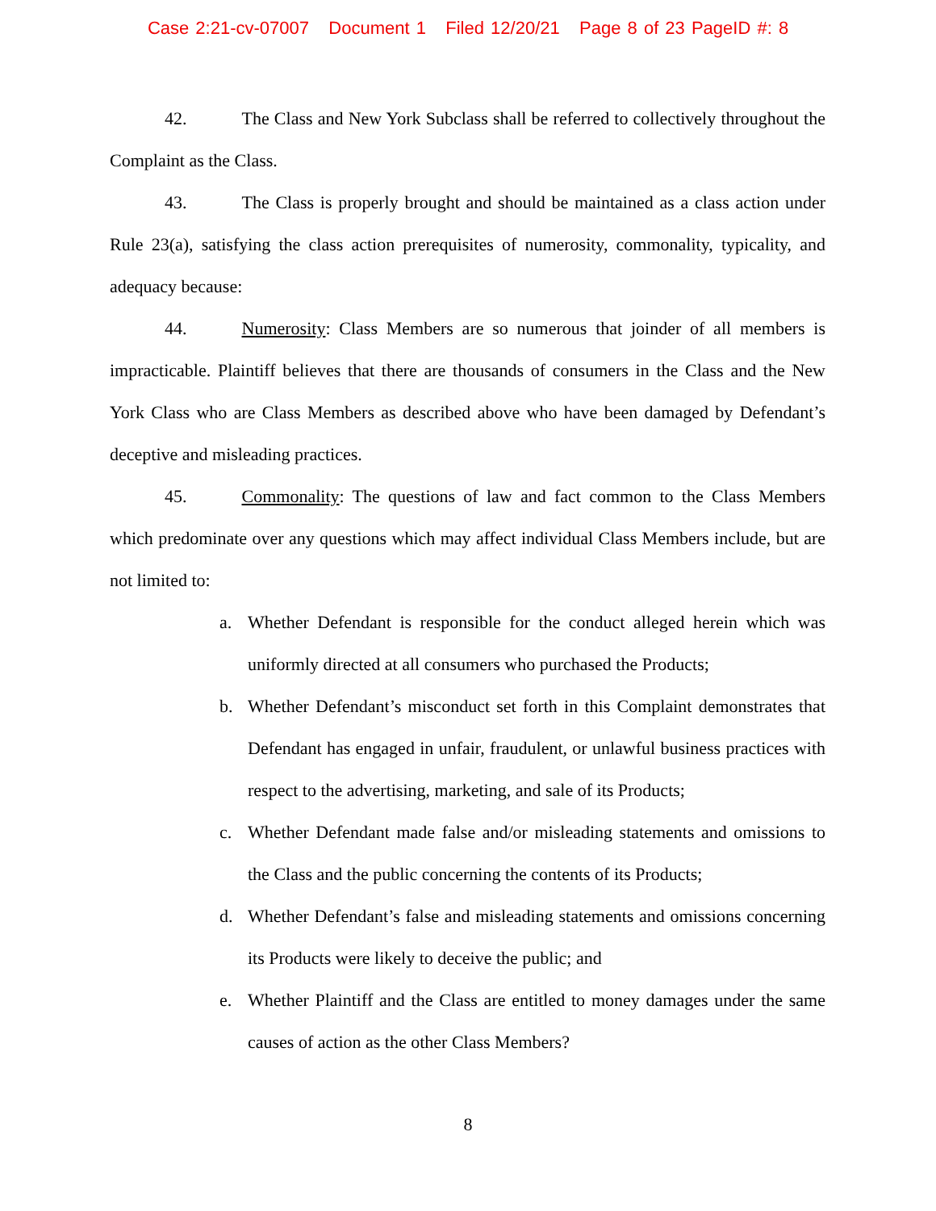Case 2:21-cv-07007 Document 1 Filed 12/20/21 Page 8 of 23 PageID #: 8
42. The Class and New York Subclass shall be referred to collectively throughout the Complaint as the Class.
43. The Class is properly brought and should be maintained as a class action under Rule 23(a), satisfying the class action prerequisites of numerosity, commonality, typicality, and adequacy because:
44. Numerosity: Class Members are so numerous that joinder of all members is impracticable. Plaintiff believes that there are thousands of consumers in the Class and the New York Class who are Class Members as described above who have been damaged by Defendant’s deceptive and misleading practices.
45. Commonality: The questions of law and fact common to the Class Members which predominate over any questions which may affect individual Class Members include, but are not limited to:
a. Whether Defendant is responsible for the conduct alleged herein which was uniformly directed at all consumers who purchased the Products;
b. Whether Defendant’s misconduct set forth in this Complaint demonstrates that Defendant has engaged in unfair, fraudulent, or unlawful business practices with respect to the advertising, marketing, and sale of its Products;
c. Whether Defendant made false and/or misleading statements and omissions to the Class and the public concerning the contents of its Products;
d. Whether Defendant’s false and misleading statements and omissions concerning its Products were likely to deceive the public; and
e. Whether Plaintiff and the Class are entitled to money damages under the same causes of action as the other Class Members?
8